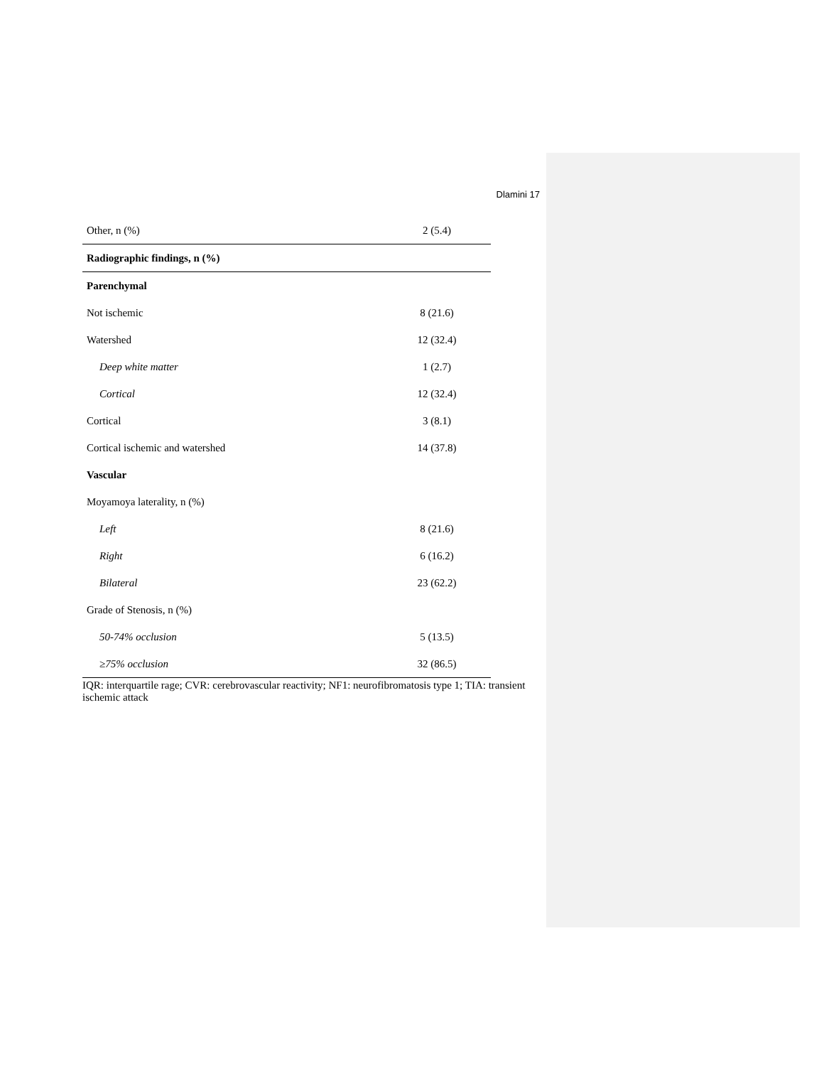Dlamini 17
| Other, n (%) | 2 (5.4) |
| Radiographic findings, n (%) | |
| Parenchymal | |
| Not ischemic | 8 (21.6) |
| Watershed | 12 (32.4) |
| Deep white matter | 1 (2.7) |
| Cortical | 12 (32.4) |
| Cortical | 3 (8.1) |
| Cortical ischemic and watershed | 14 (37.8) |
| Vascular | |
| Moyamoya laterality, n (%) | |
| Left | 8 (21.6) |
| Right | 6 (16.2) |
| Bilateral | 23 (62.2) |
| Grade of Stenosis, n (%) | |
| 50-74% occlusion | 5 (13.5) |
| ≥75% occlusion | 32 (86.5) |
IQR: interquartile rage; CVR: cerebrovascular reactivity; NF1: neurofibromatosis type 1; TIA: transient ischemic attack